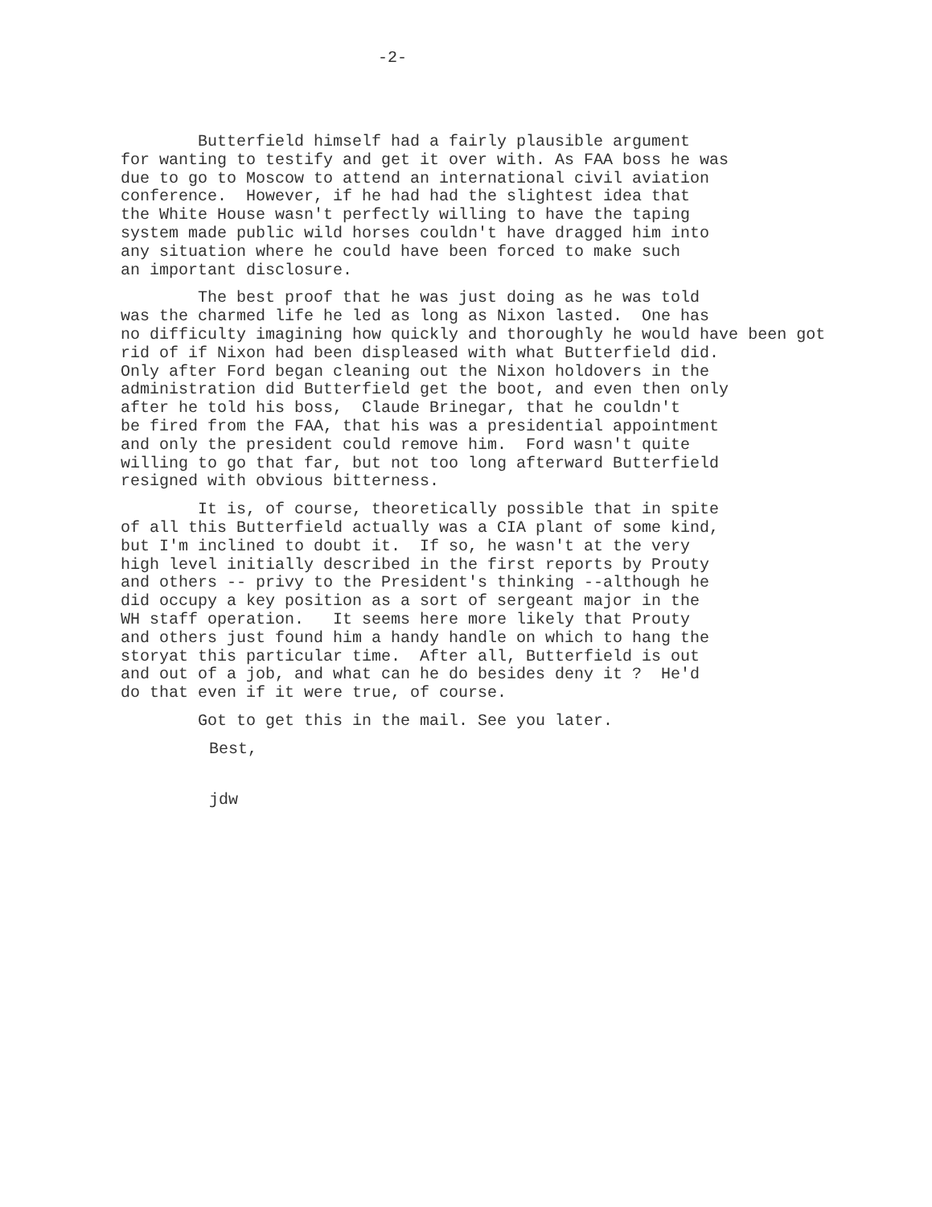-2-
Butterfield himself had a fairly plausible argument for wanting to testify and get it over with. As FAA boss he was due to go to Moscow to attend an international civil aviation conference. However, if he had had the slightest idea that the White House wasn't perfectly willing to have the taping system made public wild horses couldn't have dragged him into any situation where he could have been forced to make such an important disclosure.
The best proof that he was just doing as he was told was the charmed life he led as long as Nixon lasted. One has no difficulty imagining how quickly and thoroughly he would have been got rid of if Nixon had been displeased with what Butterfield did. Only after Ford began cleaning out the Nixon holdovers in the administration did Butterfield get the boot, and even then only after he told his boss, Claude Brinegar, that he couldn't be fired from the FAA, that his was a presidential appointment and only the president could remove him. Ford wasn't quite willing to go that far, but not too long afterward Butterfield resigned with obvious bitterness.
It is, of course, theoretically possible that in spite of all this Butterfield actually was a CIA plant of some kind, but I'm inclined to doubt it. If so, he wasn't at the very high level initially described in the first reports by Prouty and others -- privy to the President's thinking --although he did occupy a key position as a sort of sergeant major in the WH staff operation. It seems here more likely that Prouty and others just found him a handy handle on which to hang the storyat this particular time. After all, Butterfield is out and out of a job, and what can he do besides deny it ? He'd do that even if it were true, of course.
Got to get this in the mail. See you later.
Best,
jdw